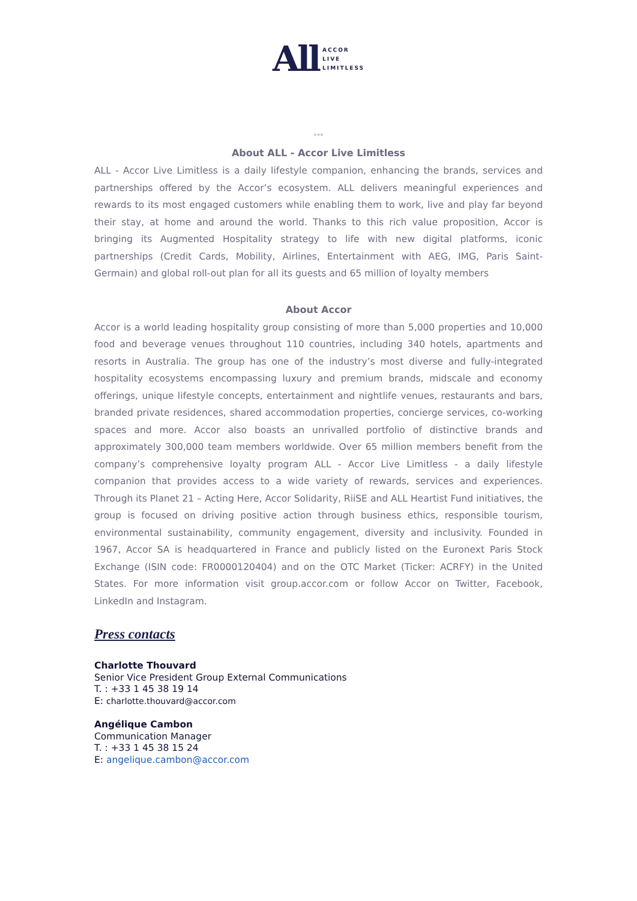All
ACCOR
LIVE
LIMITLESS
***
About ALL - Accor Live Limitless
ALL - Accor Live Limitless is a daily lifestyle companion, enhancing the brands, services and partnerships offered by the Accor’s ecosystem. ALL delivers meaningful experiences and rewards to its most engaged customers while enabling them to work, live and play far beyond their stay, at home and around the world. Thanks to this rich value proposition, Accor is bringing its Augmented Hospitality strategy to life with new digital platforms, iconic partnerships (Credit Cards, Mobility, Airlines, Entertainment with AEG, IMG, Paris Saint-Germain) and global roll-out plan for all its guests and 65 million of loyalty members
About Accor
Accor is a world leading hospitality group consisting of more than 5,000 properties and 10,000 food and beverage venues throughout 110 countries, including 340 hotels, apartments and resorts in Australia. The group has one of the industry’s most diverse and fully-integrated hospitality ecosystems encompassing luxury and premium brands, midscale and economy offerings, unique lifestyle concepts, entertainment and nightlife venues, restaurants and bars, branded private residences, shared accommodation properties, concierge services, co-working spaces and more. Accor also boasts an unrivalled portfolio of distinctive brands and approximately 300,000 team members worldwide. Over 65 million members benefit from the company’s comprehensive loyalty program ALL - Accor Live Limitless - a daily lifestyle companion that provides access to a wide variety of rewards, services and experiences. Through its Planet 21 – Acting Here, Accor Solidarity, RiiSE and ALL Heartist Fund initiatives, the group is focused on driving positive action through business ethics, responsible tourism, environmental sustainability, community engagement, diversity and inclusivity. Founded in 1967, Accor SA is headquartered in France and publicly listed on the Euronext Paris Stock Exchange (ISIN code: FR0000120404) and on the OTC Market (Ticker: ACRFY) in the United States. For more information visit group.accor.com or follow Accor on Twitter, Facebook, LinkedIn and Instagram.
Press contacts
Charlotte Thouvard
Senior Vice President Group External Communications
T. : +33 1 45 38 19 14
E: charlotte.thouvard@accor.com
Angélique Cambon
Communication Manager
T. : +33 1 45 38 15 24
E: angelique.cambon@accor.com